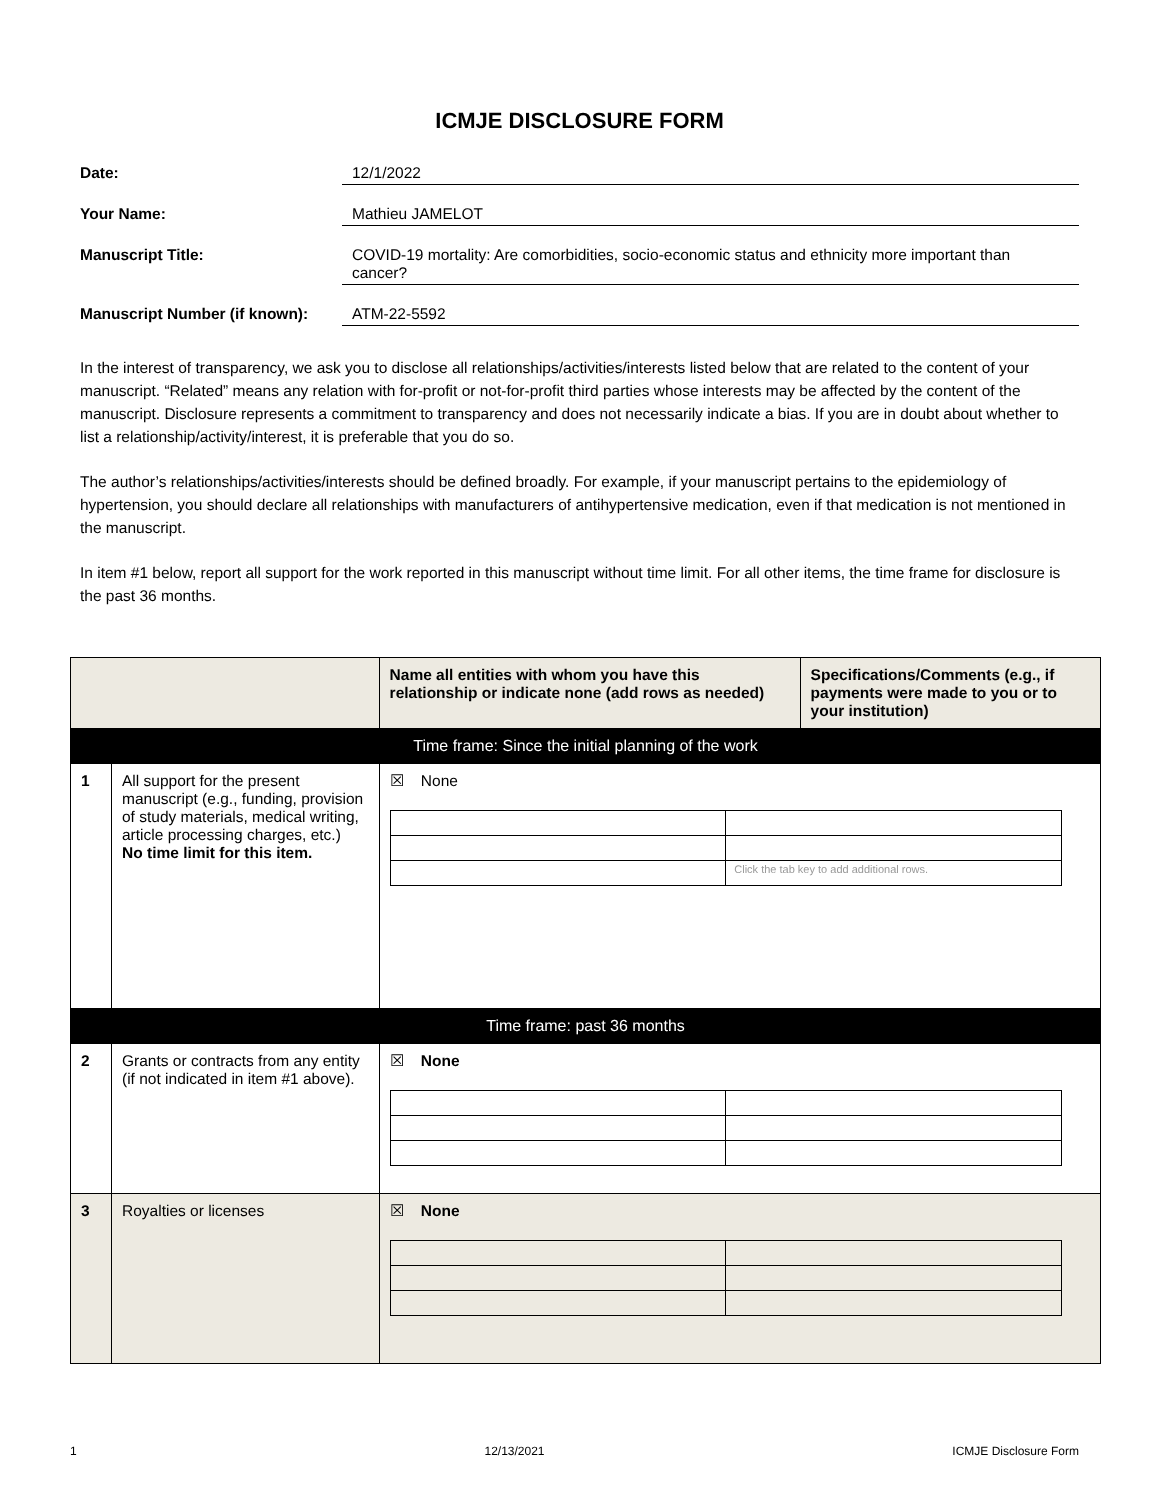ICMJE DISCLOSURE FORM
Date: 12/1/2022
Your Name: Mathieu JAMELOT
Manuscript Title: COVID-19 mortality: Are comorbidities, socio-economic status and ethnicity more important than cancer?
Manuscript Number (if known):
ATM-22-5592
In the interest of transparency, we ask you to disclose all relationships/activities/interests listed below that are related to the content of your manuscript. “Related” means any relation with for-profit or not-for-profit third parties whose interests may be affected by the content of the manuscript. Disclosure represents a commitment to transparency and does not necessarily indicate a bias. If you are in doubt about whether to list a relationship/activity/interest, it is preferable that you do so.
The author’s relationships/activities/interests should be defined broadly. For example, if your manuscript pertains to the epidemiology of hypertension, you should declare all relationships with manufacturers of antihypertensive medication, even if that medication is not mentioned in the manuscript.
In item #1 below, report all support for the work reported in this manuscript without time limit. For all other items, the time frame for disclosure is the past 36 months.
| | | Name all entities with whom you have this relationship or indicate none (add rows as needed) | Specifications/Comments (e.g., if payments were made to you or to your institution) |
| --- | --- | --- | --- |
| Time frame: Since the initial planning of the work | | | |
| 1 | All support for the present manuscript (e.g., funding, provision of study materials, medical writing, article processing charges, etc.) No time limit for this item. | ☒ None / / Click the tab key to add additional rows. / | |
| Time frame: past 36 months | | | |
| 2 | Grants or contracts from any entity (if not indicated in item #1 above). | ☒ None | |
| 3 | Royalties or licenses | ☒ None | |
1 12/13/2021 ICMJE Disclosure Form